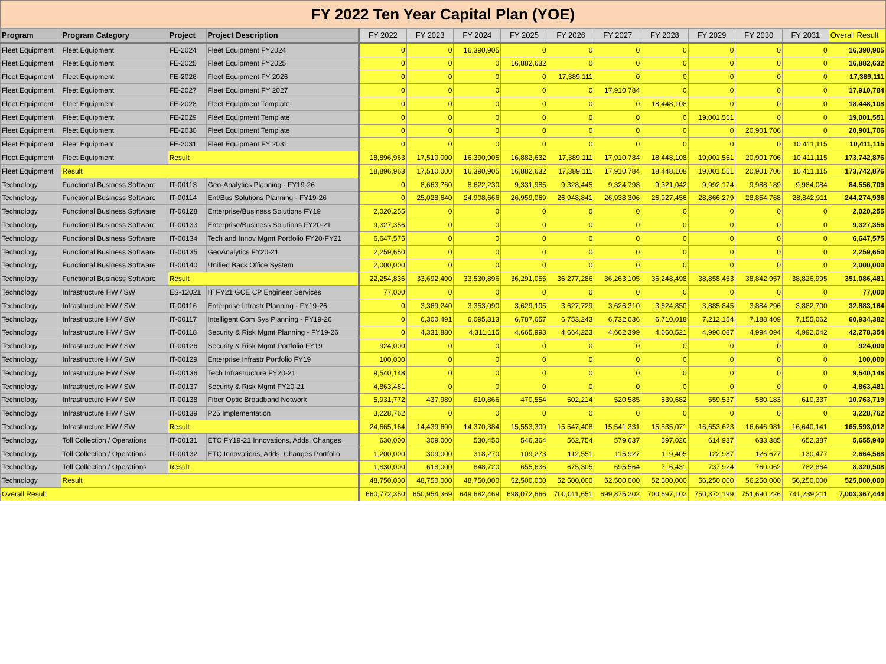FY 2022 Ten Year Capital Plan (YOE)
| Program | Program Category | Project | Project Description | FY 2022 | FY 2023 | FY 2024 | FY 2025 | FY 2026 | FY 2027 | FY 2028 | FY 2029 | FY 2030 | FY 2031 | Overall Result |
| --- | --- | --- | --- | --- | --- | --- | --- | --- | --- | --- | --- | --- | --- | --- |
| Fleet Equipment | Fleet Equipment | FE-2024 | Fleet Equipment FY2024 | 0 | 0 | 16,390,905 | 0 | 0 | 0 | 0 | 0 | 0 | 0 | 16,390,905 |
| Fleet Equipment | Fleet Equipment | FE-2025 | Fleet Equipment FY2025 | 0 | 0 | 0 | 16,882,632 | 0 | 0 | 0 | 0 | 0 | 0 | 16,882,632 |
| Fleet Equipment | Fleet Equipment | FE-2026 | Fleet Equipment FY 2026 | 0 | 0 | 0 | 0 | 17,389,111 | 0 | 0 | 0 | 0 | 0 | 17,389,111 |
| Fleet Equipment | Fleet Equipment | FE-2027 | Fleet Equipment FY 2027 | 0 | 0 | 0 | 0 | 0 | 17,910,784 | 0 | 0 | 0 | 0 | 17,910,784 |
| Fleet Equipment | Fleet Equipment | FE-2028 | Fleet Equipment Template | 0 | 0 | 0 | 0 | 0 | 0 | 18,448,108 | 0 | 0 | 0 | 18,448,108 |
| Fleet Equipment | Fleet Equipment | FE-2029 | Fleet Equipment Template | 0 | 0 | 0 | 0 | 0 | 0 | 0 | 19,001,551 | 0 | 0 | 19,001,551 |
| Fleet Equipment | Fleet Equipment | FE-2030 | Fleet Equipment Template | 0 | 0 | 0 | 0 | 0 | 0 | 0 | 0 | 20,901,706 | 0 | 20,901,706 |
| Fleet Equipment | Fleet Equipment | FE-2031 | Fleet Equipment FY 2031 | 0 | 0 | 0 | 0 | 0 | 0 | 0 | 0 | 0 | 10,411,115 | 10,411,115 |
| Fleet Equipment | Fleet Equipment | Result | | 18,896,963 | 17,510,000 | 16,390,905 | 16,882,632 | 17,389,111 | 17,910,784 | 18,448,108 | 19,001,551 | 20,901,706 | 10,411,115 | 173,742,876 |
| Fleet Equipment | Result | | | 18,896,963 | 17,510,000 | 16,390,905 | 16,882,632 | 17,389,111 | 17,910,784 | 18,448,108 | 19,001,551 | 20,901,706 | 10,411,115 | 173,742,876 |
| Technology | Functional Business Software | IT-00113 | Geo-Analytics Planning - FY19-26 | 0 | 8,663,760 | 8,622,230 | 9,331,985 | 9,328,445 | 9,324,798 | 9,321,042 | 9,992,174 | 9,988,189 | 9,984,084 | 84,556,709 |
| Technology | Functional Business Software | IT-00114 | Ent/Bus Solutions Planning - FY19-26 | 0 | 25,028,640 | 24,908,666 | 26,959,069 | 26,948,841 | 26,938,306 | 26,927,456 | 28,866,279 | 28,854,768 | 28,842,911 | 244,274,936 |
| Technology | Functional Business Software | IT-00128 | Enterprise/Business Solutions FY19 | 2,020,255 | 0 | 0 | 0 | 0 | 0 | 0 | 0 | 0 | 0 | 2,020,255 |
| Technology | Functional Business Software | IT-00133 | Enterprise/Business Solutions FY20-21 | 9,327,356 | 0 | 0 | 0 | 0 | 0 | 0 | 0 | 0 | 0 | 9,327,356 |
| Technology | Functional Business Software | IT-00134 | Tech and Innov Mgmt Portfolio FY20-FY21 | 6,647,575 | 0 | 0 | 0 | 0 | 0 | 0 | 0 | 0 | 0 | 6,647,575 |
| Technology | Functional Business Software | IT-00135 | GeoAnalytics FY20-21 | 2,259,650 | 0 | 0 | 0 | 0 | 0 | 0 | 0 | 0 | 0 | 2,259,650 |
| Technology | Functional Business Software | IT-00140 | Unified Back Office System | 2,000,000 | 0 | 0 | 0 | 0 | 0 | 0 | 0 | 0 | 0 | 2,000,000 |
| Technology | Functional Business Software | Result | | 22,254,836 | 33,692,400 | 33,530,896 | 36,291,055 | 36,277,286 | 36,263,105 | 36,248,498 | 38,858,453 | 38,842,957 | 38,826,995 | 351,086,481 |
| Technology | Infrastructure HW / SW | ES-12021 | IT FY21 GCE CP Engineer Services | 77,000 | 0 | 0 | 0 | 0 | 0 | 0 | 0 | 0 | 0 | 77,000 |
| Technology | Infrastructure HW / SW | IT-00116 | Enterprise Infrastr Planning - FY19-26 | 0 | 3,369,240 | 3,353,090 | 3,629,105 | 3,627,729 | 3,626,310 | 3,624,850 | 3,885,845 | 3,884,296 | 3,882,700 | 32,883,164 |
| Technology | Infrastructure HW / SW | IT-00117 | Intelligent Com Sys Planning - FY19-26 | 0 | 6,300,491 | 6,095,313 | 6,787,657 | 6,753,243 | 6,732,036 | 6,710,018 | 7,212,154 | 7,188,409 | 7,155,062 | 60,934,382 |
| Technology | Infrastructure HW / SW | IT-00118 | Security & Risk Mgmt Planning - FY19-26 | 0 | 4,331,880 | 4,311,115 | 4,665,993 | 4,664,223 | 4,662,399 | 4,660,521 | 4,996,087 | 4,994,094 | 4,992,042 | 42,278,354 |
| Technology | Infrastructure HW / SW | IT-00126 | Security & Risk Mgmt Portfolio FY19 | 924,000 | 0 | 0 | 0 | 0 | 0 | 0 | 0 | 0 | 0 | 924,000 |
| Technology | Infrastructure HW / SW | IT-00129 | Enterprise Infrastr Portfolio FY19 | 100,000 | 0 | 0 | 0 | 0 | 0 | 0 | 0 | 0 | 0 | 100,000 |
| Technology | Infrastructure HW / SW | IT-00136 | Tech Infrastructure FY20-21 | 9,540,148 | 0 | 0 | 0 | 0 | 0 | 0 | 0 | 0 | 0 | 9,540,148 |
| Technology | Infrastructure HW / SW | IT-00137 | Security & Risk Mgmt FY20-21 | 4,863,481 | 0 | 0 | 0 | 0 | 0 | 0 | 0 | 0 | 0 | 4,863,481 |
| Technology | Infrastructure HW / SW | IT-00138 | Fiber Optic Broadband Network | 5,931,772 | 437,989 | 610,866 | 470,554 | 502,214 | 520,585 | 539,682 | 559,537 | 580,183 | 610,337 | 10,763,719 |
| Technology | Infrastructure HW / SW | IT-00139 | P25 Implementation | 3,228,762 | 0 | 0 | 0 | 0 | 0 | 0 | 0 | 0 | 0 | 3,228,762 |
| Technology | Infrastructure HW / SW | Result | | 24,665,164 | 14,439,600 | 14,370,384 | 15,553,309 | 15,547,408 | 15,541,331 | 15,535,071 | 16,653,623 | 16,646,981 | 16,640,141 | 165,593,012 |
| Technology | Toll Collection / Operations | IT-00131 | ETC FY19-21 Innovations, Adds, Changes | 630,000 | 309,000 | 530,450 | 546,364 | 562,754 | 579,637 | 597,026 | 614,937 | 633,385 | 652,387 | 5,655,940 |
| Technology | Toll Collection / Operations | IT-00132 | ETC Innovations, Adds, Changes Portfolio | 1,200,000 | 309,000 | 318,270 | 109,273 | 112,551 | 115,927 | 119,405 | 122,987 | 126,677 | 130,477 | 2,664,568 |
| Technology | Toll Collection / Operations | Result | | 1,830,000 | 618,000 | 848,720 | 655,636 | 675,305 | 695,564 | 716,431 | 737,924 | 760,062 | 782,864 | 8,320,508 |
| Technology | Result | | | 48,750,000 | 48,750,000 | 48,750,000 | 52,500,000 | 52,500,000 | 52,500,000 | 52,500,000 | 56,250,000 | 56,250,000 | 56,250,000 | 525,000,000 |
| Overall Result | | | | 660,772,350 | 650,954,369 | 649,682,469 | 698,072,666 | 700,011,651 | 699,875,202 | 700,697,102 | 750,372,199 | 751,690,226 | 741,239,211 | 7,003,367,444 |